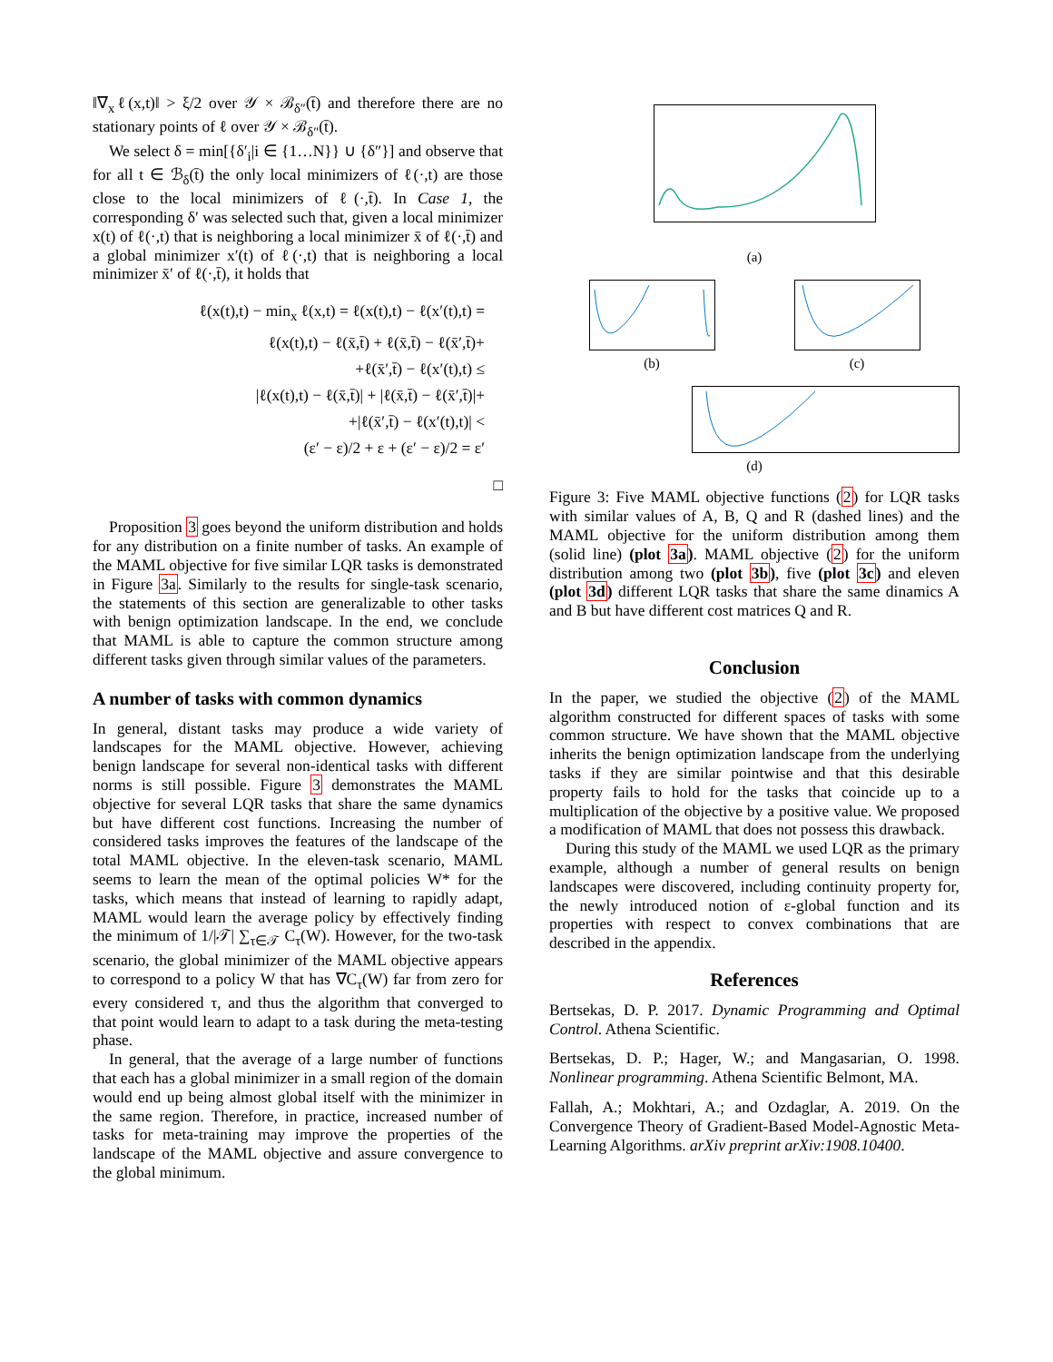‖∇<sub>x</sub>ℓ(x,t)‖ > ξ/2 over 𝒴 × ℬ<sub>δ″</sub>(t̄) and therefore there are no stationary points of ℓ over 𝒴 × ℬ<sub>δ″</sub>(t̄).
We select δ = min[{δ′<sub>i</sub>|i ∈ {1…N}} ∪ {δ″}] and observe that for all t ∈ ℬ<sub>δ</sub>(t̄) the only local minimizers of ℓ(·,t) are those close to the local minimizers of ℓ(·,t̄). In Case 1, the corresponding δ′ was selected such that, given a local minimizer x(t) of ℓ(·,t) that is neighboring a local minimizer x̄ of ℓ(·,t̄) and a global minimizer x′(t) of ℓ(·,t) that is neighboring a local minimizer x̄′ of ℓ(·,t̄), it holds that
ℓ(x(t),t) − min<sub>x</sub> ℓ(x,t) = ℓ(x(t),t) − ℓ(x′(t),t) =
ℓ(x(t),t) − ℓ(x̄,t̄) + ℓ(x̄,t̄) − ℓ(x̄′,t̄)+
+ℓ(x̄′,t̄) − ℓ(x′(t),t) ≤
|ℓ(x(t),t) − ℓ(x̄,t̄)| + |ℓ(x̄,t̄) − ℓ(x̄′,t̄)|+
+|ℓ(x̄′,t̄) − ℓ(x′(t),t)| <
(ε′ − ε)/2 + ε + (ε′ − ε)/2 = ε′
□
Proposition 3 goes beyond the uniform distribution and holds for any distribution on a finite number of tasks. An example of the MAML objective for five similar LQR tasks is demonstrated in Figure 3a. Similarly to the results for single-task scenario, the statements of this section are generalizable to other tasks with benign optimization landscape. In the end, we conclude that MAML is able to capture the common structure among different tasks given through similar values of the parameters.
A number of tasks with common dynamics
In general, distant tasks may produce a wide variety of landscapes for the MAML objective. However, achieving benign landscape for several non-identical tasks with different norms is still possible. Figure 3 demonstrates the MAML objective for several LQR tasks that share the same dynamics but have different cost functions. Increasing the number of considered tasks improves the features of the landscape of the total MAML objective. In the eleven-task scenario, MAML seems to learn the mean of the optimal policies W* for the tasks, which means that instead of learning to rapidly adapt, MAML would learn the average policy by effectively finding the minimum of 1/|𝒯| ∑<sub>τ∈𝒯</sub> C<sub>τ</sub>(W). However, for the two-task scenario, the global minimizer of the MAML objective appears to correspond to a policy W that has ∇C<sub>τ</sub>(W) far from zero for every considered τ, and thus the algorithm that converged to that point would learn to adapt to a task during the meta-testing phase.
In general, that the average of a large number of functions that each has a global minimizer in a small region of the domain would end up being almost global itself with the minimizer in the same region. Therefore, in practice, increased number of tasks for meta-training may improve the properties of the landscape of the MAML objective and assure convergence to the global minimum.
(a)
(b) (c)
(d)
Figure 3: Five MAML objective functions (2) for LQR tasks with similar values of A, B, Q and R (dashed lines) and the MAML objective for the uniform distribution among them (solid line) (plot 3a). MAML objective (2) for the uniform distribution among two (plot 3b), five (plot 3c) and eleven (plot 3d) different LQR tasks that share the same dinamics A and B but have different cost matrices Q and R.
Conclusion
In the paper, we studied the objective (2) of the MAML algorithm constructed for different spaces of tasks with some common structure. We have shown that the MAML objective inherits the benign optimization landscape from the underlying tasks if they are similar pointwise and that this desirable property fails to hold for the tasks that coincide up to a multiplication of the objective by a positive value. We proposed a modification of MAML that does not possess this drawback.
During this study of the MAML we used LQR as the primary example, although a number of general results on benign landscapes were discovered, including continuity property for, the newly introduced notion of ε-global function and its properties with respect to convex combinations that are described in the appendix.
References
Bertsekas, D. P. 2017. Dynamic Programming and Optimal Control. Athena Scientific.
Bertsekas, D. P.; Hager, W.; and Mangasarian, O. 1998. Nonlinear programming. Athena Scientific Belmont, MA.
Fallah, A.; Mokhtari, A.; and Ozdaglar, A. 2019. On the Convergence Theory of Gradient-Based Model-Agnostic Meta-Learning Algorithms. arXiv preprint arXiv:1908.10400.